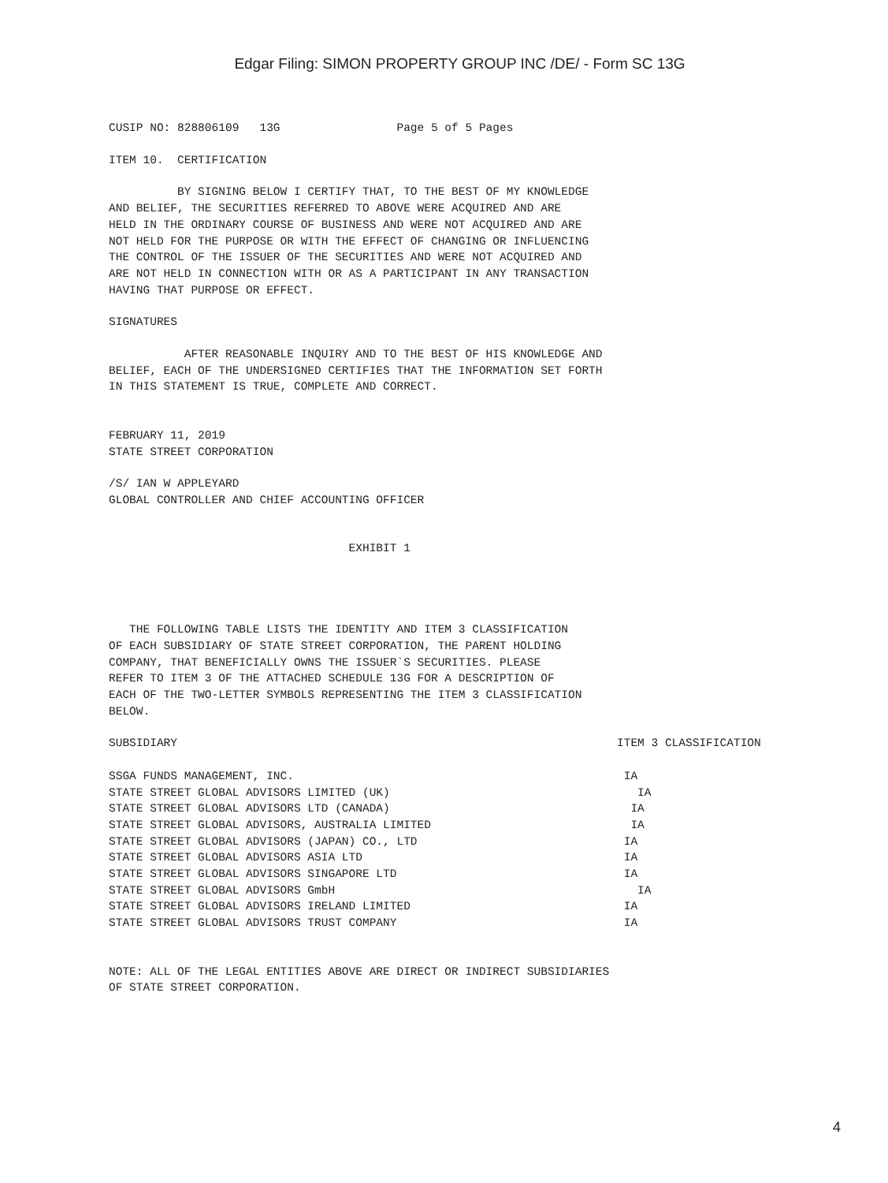Edgar Filing: SIMON PROPERTY GROUP INC /DE/ - Form SC 13G
CUSIP NO: 828806109   13G                 Page 5 of 5 Pages
ITEM 10.  CERTIFICATION
          BY SIGNING BELOW I CERTIFY THAT, TO THE BEST OF MY KNOWLEDGE
AND BELIEF, THE SECURITIES REFERRED TO ABOVE WERE ACQUIRED AND ARE
HELD IN THE ORDINARY COURSE OF BUSINESS AND WERE NOT ACQUIRED AND ARE
NOT HELD FOR THE PURPOSE OR WITH THE EFFECT OF CHANGING OR INFLUENCING
THE CONTROL OF THE ISSUER OF THE SECURITIES AND WERE NOT ACQUIRED AND
ARE NOT HELD IN CONNECTION WITH OR AS A PARTICIPANT IN ANY TRANSACTION
HAVING THAT PURPOSE OR EFFECT.
SIGNATURES
           AFTER REASONABLE INQUIRY AND TO THE BEST OF HIS KNOWLEDGE AND
BELIEF, EACH OF THE UNDERSIGNED CERTIFIES THAT THE INFORMATION SET FORTH
IN THIS STATEMENT IS TRUE, COMPLETE AND CORRECT.
FEBRUARY 11, 2019
STATE STREET CORPORATION
/S/ IAN W APPLEYARD
GLOBAL CONTROLLER AND CHIEF ACCOUNTING OFFICER
                                   EXHIBIT 1
   THE FOLLOWING TABLE LISTS THE IDENTITY AND ITEM 3 CLASSIFICATION
OF EACH SUBSIDIARY OF STATE STREET CORPORATION, THE PARENT HOLDING
COMPANY, THAT BENEFICIALLY OWNS THE ISSUER`S SECURITIES. PLEASE
REFER TO ITEM 3 OF THE ATTACHED SCHEDULE 13G FOR A DESCRIPTION OF
EACH OF THE TWO-LETTER SYMBOLS REPRESENTING THE ITEM 3 CLASSIFICATION
BELOW.
| SUBSIDIARY | ITEM 3 CLASSIFICATION |
| --- | --- |
| SSGA FUNDS MANAGEMENT, INC. | IA |
| STATE STREET GLOBAL ADVISORS LIMITED (UK) | IA |
| STATE STREET GLOBAL ADVISORS LTD (CANADA) | IA |
| STATE STREET GLOBAL ADVISORS, AUSTRALIA LIMITED | IA |
| STATE STREET GLOBAL ADVISORS (JAPAN) CO., LTD | IA |
| STATE STREET GLOBAL ADVISORS ASIA LTD | IA |
| STATE STREET GLOBAL ADVISORS SINGAPORE LTD | IA |
| STATE STREET GLOBAL ADVISORS GmbH | IA |
| STATE STREET GLOBAL ADVISORS IRELAND LIMITED | IA |
| STATE STREET GLOBAL ADVISORS TRUST COMPANY | IA |
NOTE: ALL OF THE LEGAL ENTITIES ABOVE ARE DIRECT OR INDIRECT SUBSIDIARIES
OF STATE STREET CORPORATION.
4